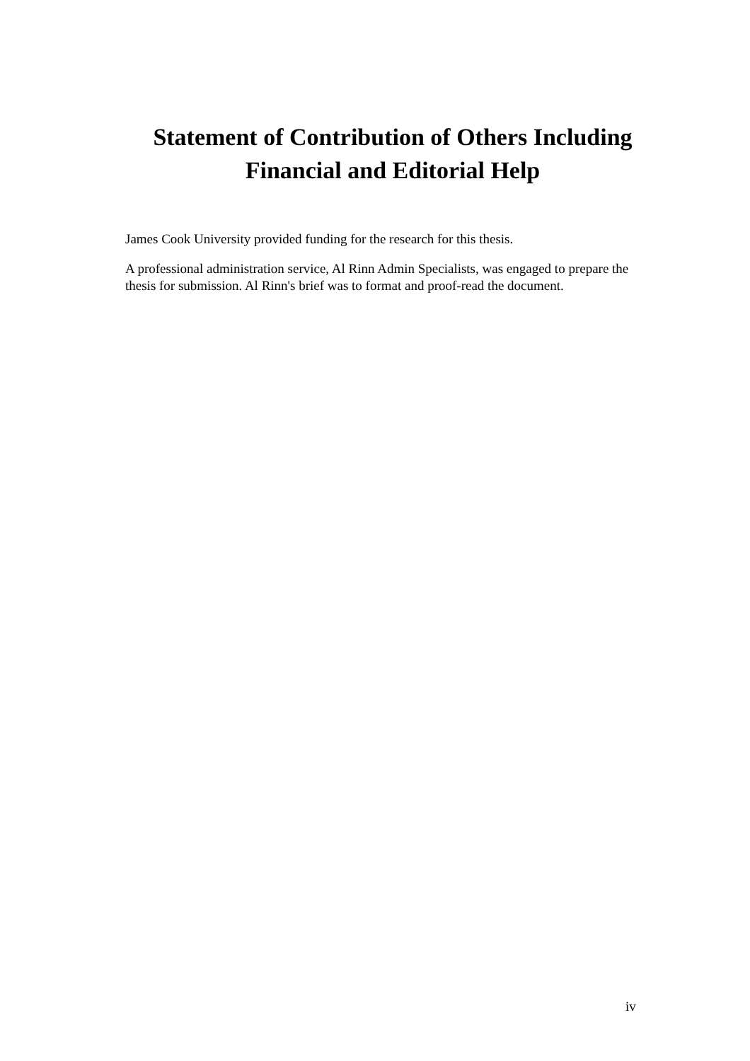Statement of Contribution of Others Including Financial and Editorial Help
James Cook University provided funding for the research for this thesis.
A professional administration service, Al Rinn Admin Specialists, was engaged to prepare the thesis for submission. Al Rinn's brief was to format and proof-read the document.
iv